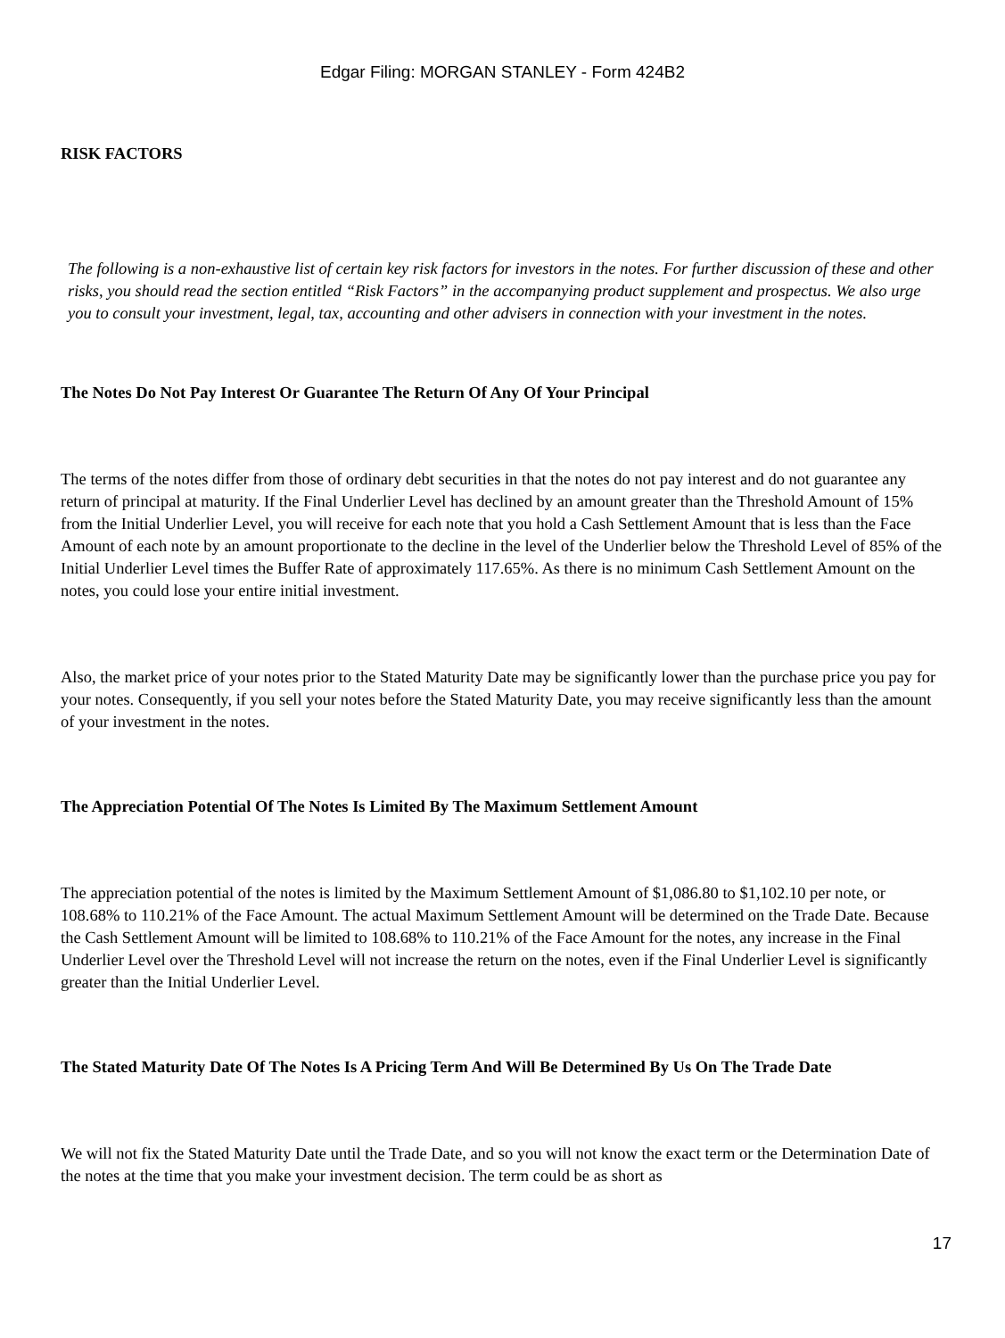Edgar Filing: MORGAN STANLEY - Form 424B2
RISK FACTORS
The following is a non-exhaustive list of certain key risk factors for investors in the notes. For further discussion of these and other risks, you should read the section entitled “Risk Factors” in the accompanying product supplement and prospectus. We also urge you to consult your investment, legal, tax, accounting and other advisers in connection with your investment in the notes.
The Notes Do Not Pay Interest Or Guarantee The Return Of Any Of Your Principal
The terms of the notes differ from those of ordinary debt securities in that the notes do not pay interest and do not guarantee any return of principal at maturity. If the Final Underlier Level has declined by an amount greater than the Threshold Amount of 15% from the Initial Underlier Level, you will receive for each note that you hold a Cash Settlement Amount that is less than the Face Amount of each note by an amount proportionate to the decline in the level of the Underlier below the Threshold Level of 85% of the Initial Underlier Level times the Buffer Rate of approximately 117.65%. As there is no minimum Cash Settlement Amount on the notes, you could lose your entire initial investment.
Also, the market price of your notes prior to the Stated Maturity Date may be significantly lower than the purchase price you pay for your notes. Consequently, if you sell your notes before the Stated Maturity Date, you may receive significantly less than the amount of your investment in the notes.
The Appreciation Potential Of The Notes Is Limited By The Maximum Settlement Amount
The appreciation potential of the notes is limited by the Maximum Settlement Amount of $1,086.80 to $1,102.10 per note, or 108.68% to 110.21% of the Face Amount. The actual Maximum Settlement Amount will be determined on the Trade Date. Because the Cash Settlement Amount will be limited to 108.68% to 110.21% of the Face Amount for the notes, any increase in the Final Underlier Level over the Threshold Level will not increase the return on the notes, even if the Final Underlier Level is significantly greater than the Initial Underlier Level.
The Stated Maturity Date Of The Notes Is A Pricing Term And Will Be Determined By Us On The Trade Date
We will not fix the Stated Maturity Date until the Trade Date, and so you will not know the exact term or the Determination Date of the notes at the time that you make your investment decision. The term could be as short as
17